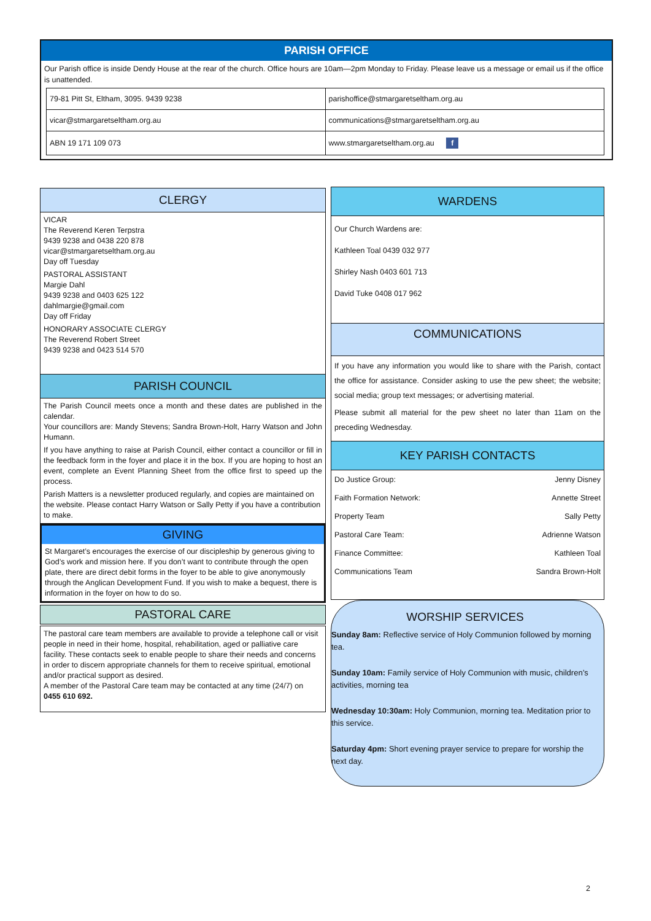PARISH OFFICE
Our Parish office is inside Dendy House at the rear of the church. Office hours are 10am—2pm Monday to Friday. Please leave us a message or email us if the office is unattended.
| 79-81 Pitt St, Eltham, 3095. 9439 9238 | parishoffice@stmargaretseltham.org.au |
| vicar@stmargaretseltham.org.au | communications@stmargaretseltham.org.au |
| ABN 19 171 109 073 | www.stmargaretseltham.org.au f |
CLERGY
VICAR
The Reverend Keren Terpstra
9439 9238 and 0438 220 878
vicar@stmargaretseltham.org.au
Day off Tuesday
PASTORAL ASSISTANT
Margie Dahl
9439 9238 and 0403 625 122
dahlmargie@gmail.com
Day off Friday
HONORARY ASSOCIATE CLERGY
The Reverend Robert Street
9439 9238 and 0423 514 570
PARISH COUNCIL
The Parish Council meets once a month and these dates are published in the calendar.
Your councillors are: Mandy Stevens; Sandra Brown-Holt, Harry Watson and John Humann.
If you have anything to raise at Parish Council, either contact a councillor or fill in the feedback form in the foyer and place it in the box. If you are hoping to host an event, complete an Event Planning Sheet from the office first to speed up the process.
Parish Matters is a newsletter produced regularly, and copies are maintained on the website. Please contact Harry Watson or Sally Petty if you have a contribution to make.
GIVING
St Margaret’s encourages the exercise of our discipleship by generous giving to God’s work and mission here. If you don’t want to contribute through the open plate, there are direct debit forms in the foyer to be able to give anonymously through the Anglican Development Fund. If you wish to make a bequest, there is information in the foyer on how to do so.
PASTORAL CARE
The pastoral care team members are available to provide a telephone call or visit people in need in their home, hospital, rehabilitation, aged or palliative care facility. These contacts seek to enable people to share their needs and concerns in order to discern appropriate channels for them to receive spiritual, emotional and/or practical support as desired.
A member of the Pastoral Care team may be contacted at any time (24/7) on 0455 610 692.
WARDENS
Our Church Wardens are:
Kathleen Toal 0439 032 977
Shirley Nash 0403 601 713
David Tuke 0408 017 962
COMMUNICATIONS
If you have any information you would like to share with the Parish, contact the office for assistance. Consider asking to use the pew sheet; the website; social media; group text messages; or advertising material.
Please submit all material for the pew sheet no later than 11am on the preceding Wednesday.
KEY PARISH CONTACTS
| Do Justice Group: | Jenny Disney |
| Faith Formation Network: | Annette Street |
| Property Team | Sally Petty |
| Pastoral Care Team: | Adrienne Watson |
| Finance Committee: | Kathleen Toal |
| Communications Team | Sandra Brown-Holt |
WORSHIP SERVICES
Sunday 8am: Reflective service of Holy Communion followed by morning tea.
Sunday 10am: Family service of Holy Communion with music, children’s activities, morning tea
Wednesday 10:30am: Holy Communion, morning tea. Meditation prior to this service.
Saturday 4pm: Short evening prayer service to prepare for worship the next day.
2